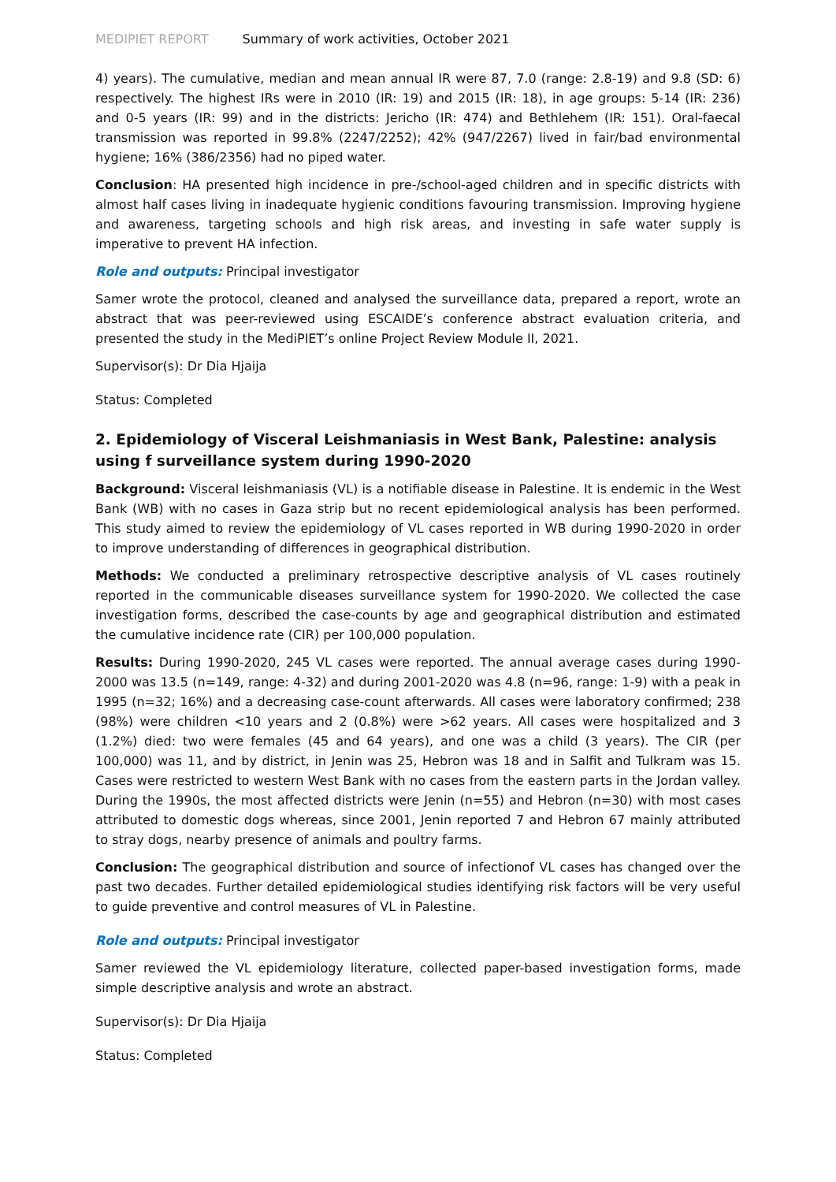MEDIPIET REPORT Summary of work activities, October 2021
4) years). The cumulative, median and mean annual IR were 87, 7.0 (range: 2.8-19) and 9.8 (SD: 6) respectively. The highest IRs were in 2010 (IR: 19) and 2015 (IR: 18), in age groups: 5-14 (IR: 236) and 0-5 years (IR: 99) and in the districts: Jericho (IR: 474) and Bethlehem (IR: 151). Oral-faecal transmission was reported in 99.8% (2247/2252); 42% (947/2267) lived in fair/bad environmental hygiene; 16% (386/2356) had no piped water.
Conclusion: HA presented high incidence in pre-/school-aged children and in specific districts with almost half cases living in inadequate hygienic conditions favouring transmission. Improving hygiene and awareness, targeting schools and high risk areas, and investing in safe water supply is imperative to prevent HA infection.
Role and outputs: Principal investigator
Samer wrote the protocol, cleaned and analysed the surveillance data, prepared a report, wrote an abstract that was peer-reviewed using ESCAIDE’s conference abstract evaluation criteria, and presented the study in the MediPIET’s online Project Review Module II, 2021.
Supervisor(s): Dr Dia Hjaija
Status: Completed
2. Epidemiology of Visceral Leishmaniasis in West Bank, Palestine: analysis using f surveillance system during 1990-2020
Background: Visceral leishmaniasis (VL) is a notifiable disease in Palestine. It is endemic in the West Bank (WB) with no cases in Gaza strip but no recent epidemiological analysis has been performed. This study aimed to review the epidemiology of VL cases reported in WB during 1990-2020 in order to improve understanding of differences in geographical distribution.
Methods: We conducted a preliminary retrospective descriptive analysis of VL cases routinely reported in the communicable diseases surveillance system for 1990-2020. We collected the case investigation forms, described the case-counts by age and geographical distribution and estimated the cumulative incidence rate (CIR) per 100,000 population.
Results: During 1990-2020, 245 VL cases were reported. The annual average cases during 1990-2000 was 13.5 (n=149, range: 4-32) and during 2001-2020 was 4.8 (n=96, range: 1-9) with a peak in 1995 (n=32; 16%) and a decreasing case-count afterwards. All cases were laboratory confirmed; 238 (98%) were children <10 years and 2 (0.8%) were >62 years. All cases were hospitalized and 3 (1.2%) died: two were females (45 and 64 years), and one was a child (3 years). The CIR (per 100,000) was 11, and by district, in Jenin was 25, Hebron was 18 and in Salfit and Tulkram was 15. Cases were restricted to western West Bank with no cases from the eastern parts in the Jordan valley. During the 1990s, the most affected districts were Jenin (n=55) and Hebron (n=30) with most cases attributed to domestic dogs whereas, since 2001, Jenin reported 7 and Hebron 67 mainly attributed to stray dogs, nearby presence of animals and poultry farms.
Conclusion: The geographical distribution and source of infectionof VL cases has changed over the past two decades. Further detailed epidemiological studies identifying risk factors will be very useful to guide preventive and control measures of VL in Palestine.
Role and outputs: Principal investigator
Samer reviewed the VL epidemiology literature, collected paper-based investigation forms, made simple descriptive analysis and wrote an abstract.
Supervisor(s): Dr Dia Hjaija
Status: Completed